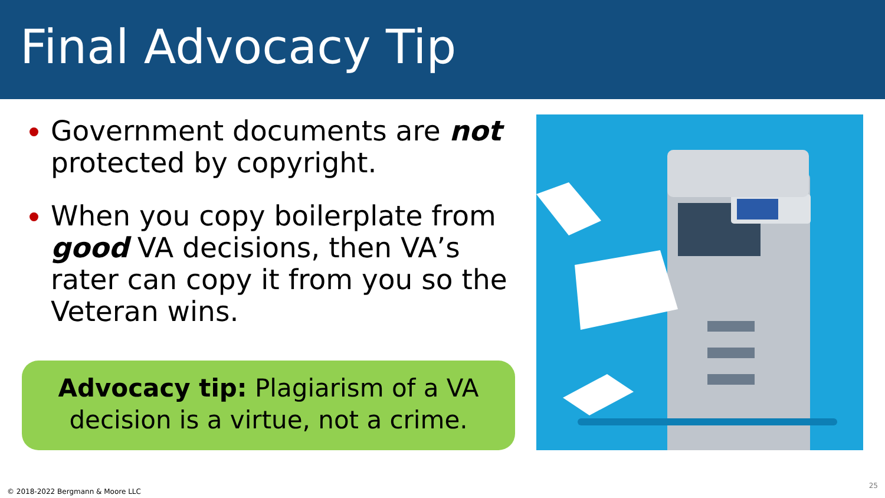Final Advocacy Tip
Government documents are not protected by copyright.
When you copy boilerplate from good VA decisions, then VA’s rater can copy it from you so the Veteran wins.
Advocacy tip: Plagiarism of a VA decision is a virtue, not a crime.
© 2018-2022 Bergmann & Moore LLC
25